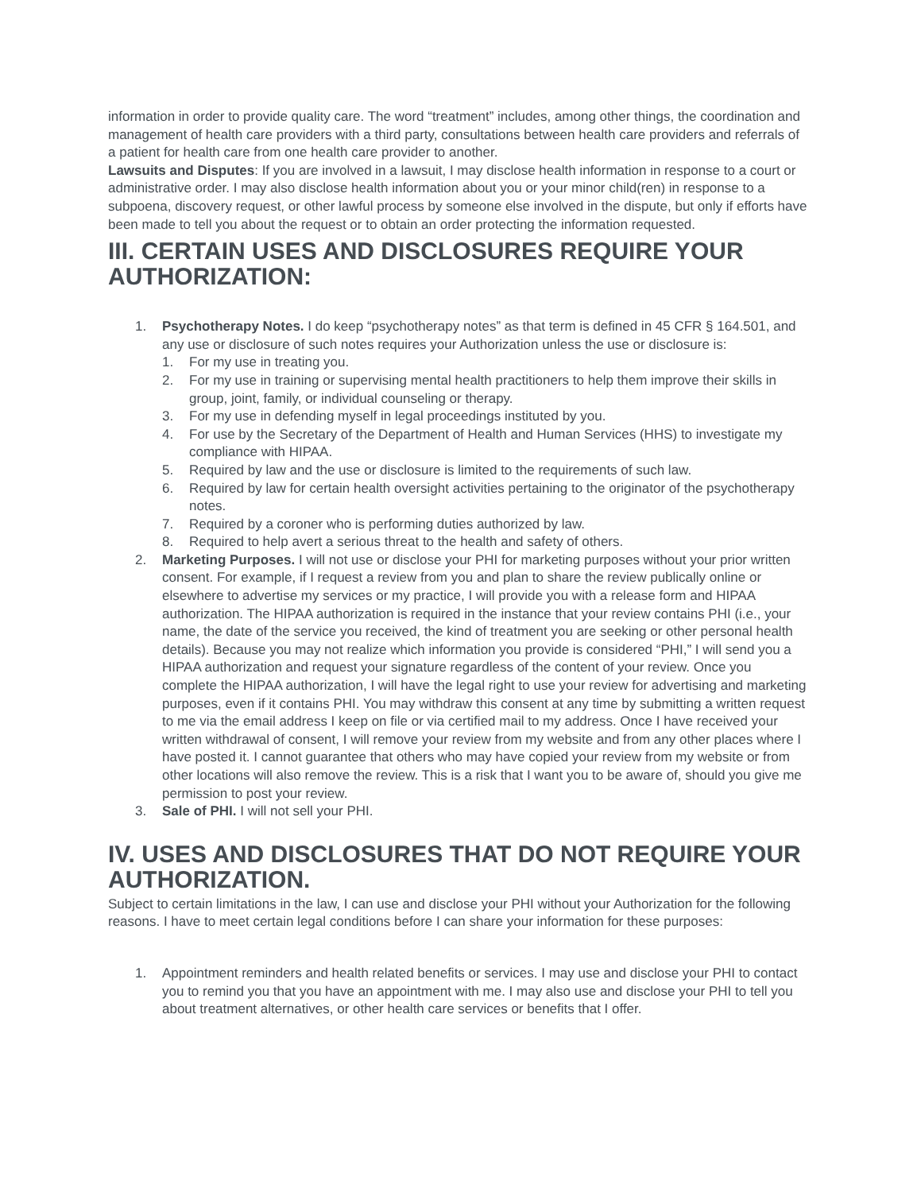information in order to provide quality care. The word “treatment” includes, among other things, the coordination and management of health care providers with a third party, consultations between health care providers and referrals of a patient for health care from one health care provider to another.
Lawsuits and Disputes: If you are involved in a lawsuit, I may disclose health information in response to a court or administrative order. I may also disclose health information about you or your minor child(ren) in response to a subpoena, discovery request, or other lawful process by someone else involved in the dispute, but only if efforts have been made to tell you about the request or to obtain an order protecting the information requested.
III. CERTAIN USES AND DISCLOSURES REQUIRE YOUR AUTHORIZATION:
1. Psychotherapy Notes. I do keep “psychotherapy notes” as that term is defined in 45 CFR § 164.501, and any use or disclosure of such notes requires your Authorization unless the use or disclosure is:
1. For my use in treating you.
2. For my use in training or supervising mental health practitioners to help them improve their skills in group, joint, family, or individual counseling or therapy.
3. For my use in defending myself in legal proceedings instituted by you.
4. For use by the Secretary of the Department of Health and Human Services (HHS) to investigate my compliance with HIPAA.
5. Required by law and the use or disclosure is limited to the requirements of such law.
6. Required by law for certain health oversight activities pertaining to the originator of the psychotherapy notes.
7. Required by a coroner who is performing duties authorized by law.
8. Required to help avert a serious threat to the health and safety of others.
2. Marketing Purposes. I will not use or disclose your PHI for marketing purposes without your prior written consent. For example, if I request a review from you and plan to share the review publically online or elsewhere to advertise my services or my practice, I will provide you with a release form and HIPAA authorization. The HIPAA authorization is required in the instance that your review contains PHI (i.e., your name, the date of the service you received, the kind of treatment you are seeking or other personal health details). Because you may not realize which information you provide is considered “PHI,” I will send you a HIPAA authorization and request your signature regardless of the content of your review. Once you complete the HIPAA authorization, I will have the legal right to use your review for advertising and marketing purposes, even if it contains PHI. You may withdraw this consent at any time by submitting a written request to me via the email address I keep on file or via certified mail to my address. Once I have received your written withdrawal of consent, I will remove your review from my website and from any other places where I have posted it. I cannot guarantee that others who may have copied your review from my website or from other locations will also remove the review. This is a risk that I want you to be aware of, should you give me permission to post your review.
3. Sale of PHI. I will not sell your PHI.
IV. USES AND DISCLOSURES THAT DO NOT REQUIRE YOUR AUTHORIZATION.
Subject to certain limitations in the law, I can use and disclose your PHI without your Authorization for the following reasons. I have to meet certain legal conditions before I can share your information for these purposes:
1. Appointment reminders and health related benefits or services. I may use and disclose your PHI to contact you to remind you that you have an appointment with me. I may also use and disclose your PHI to tell you about treatment alternatives, or other health care services or benefits that I offer.